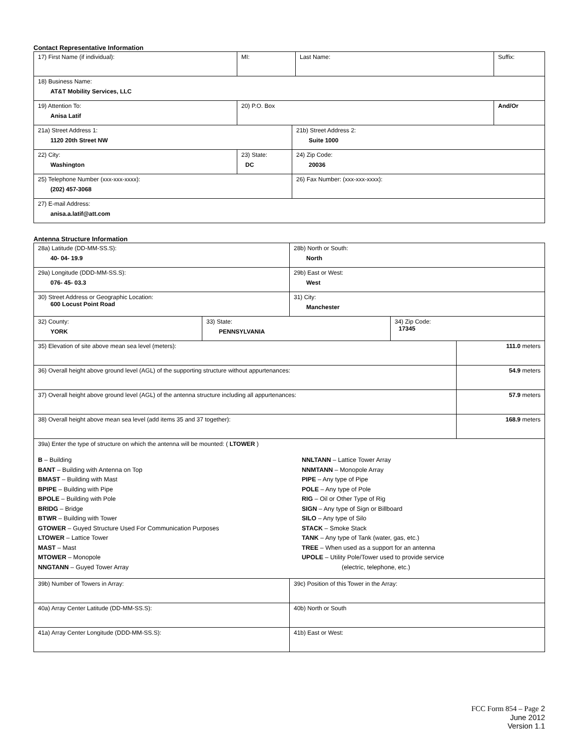Contact Representative Information
| 17) First Name (if individual): | MI: | Last Name: | Suffix: |
| 18) Business Name: AT&T Mobility Services, LLC | | | |
| 19) Attention To: Anisa Latif | 20) P.O. Box | | And/Or |
| 21a) Street Address 1: 1120 20th Street NW | 21b) Street Address 2: Suite 1000 |
| / 22) City: Washington / 23) State: DC / | 24) Zip Code: 20036 |
| 25) Telephone Number (xxx-xxx-xxxx): (202) 457-3068 | 26) Fax Number: (xxx-xxx-xxxx): |
| 27) E-mail Address: anisa.a.latif@att.com | |
Antenna Structure Information
| 28a) Latitude (DD-MM-SS.S): 40- 04- 19.9 | 28b) North or South: North |
| 29a) Longitude (DDD-MM-SS.S): 076- 45- 03.3 | 29b) East or West: West |
| 30) Street Address or Geographic Location: 600 Locust Point Road | 31) City: Manchester |
| 32) County: YORK | 33) State: PENNSYLVANIA | 34) Zip Code: 17345 |
| 35) Elevation of site above mean sea level (meters): | 111.0 meters |
| 36) Overall height above ground level (AGL) of the supporting structure without appurtenances: | 54.9 meters |
| 37) Overall height above ground level (AGL) of the antenna structure including all appurtenances: | 57.9 meters |
| 38) Overall height above mean sea level (add items 35 and 37 together): | 168.9 meters |
| 39a) Enter the type of structure on which the antenna will be mounted: ( LTOWER ) B – Building BANT – Building with Antenna on Top BMAST – Building with Mast BPIPE – Building with Pipe BPOLE – Building with Pole BRIDG – Bridge BTWR – Building with Tower GTOWER – Guyed Structure Used For Communication Purposes LTOWER – Lattice Tower MAST – Mast MTOWER – Monopole NNGTANN – Guyed Tower Array NNLTANN – Lattice Tower Array NNMTANN – Monopole Array PIPE – Any type of Pipe POLE – Any type of Pole RIG – Oil or Other Type of Rig SIGN – Any type of Sign or Billboard SILO – Any type of Silo STACK – Smoke Stack TANK – Any type of Tank (water, gas, etc.) TREE – When used as a support for an antenna UPOLE – Utility Pole/Tower used to provide service (electric, telephone, etc.) | |
| 39b) Number of Towers in Array: | 39c) Position of this Tower in the Array: |
| 40a) Array Center Latitude (DD-MM-SS.S): | 40b) North or South |
| 41a) Array Center Longitude (DDD-MM-SS.S): | 41b) East or West: |
FCC Form 854 – Page 2
June 2012
Version 1.1